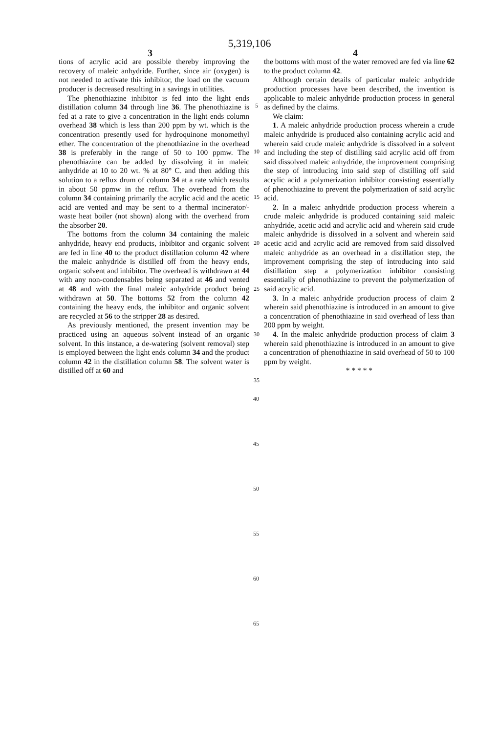5,319,106
3 4
tions of acrylic acid are possible thereby improving the recovery of maleic anhydride. Further, since air (oxygen) is not needed to activate this inhibitor, the load on the vacuum producer is decreased resulting in a savings in utilities.
The phenothiazine inhibitor is fed into the light ends distillation column 34 through line 36. The phenothiazine is fed at a rate to give a concentration in the light ends column overhead 38 which is less than 200 ppm by wt. which is the concentration presently used for hydroquinone monomethyl ether. The concentration of the phenothiazine in the overhead 38 is preferably in the range of 50 to 100 ppmw. The phenothiazine can be added by dissolving it in maleic anhydride at 10 to 20 wt. % at 80° C. and then adding this solution to a reflux drum of column 34 at a rate which results in about 50 ppmw in the reflux. The overhead from the column 34 containing primarily the acrylic acid and the acetic acid are vented and may be sent to a thermal incinerator/-waste heat boiler (not shown) along with the overhead from the absorber 20.
The bottoms from the column 34 containing the maleic anhydride, heavy end products, inbibitor and organic solvent are fed in line 40 to the product distillation column 42 where the maleic anhydride is distilled off from the heavy ends, organic solvent and inhibitor. The overhead is withdrawn at 44 with any non-condensables being separated at 46 and vented at 48 and with the final maleic anhydride product being withdrawn at 50. The bottoms 52 from the column 42 containing the heavy ends, the inhibitor and organic solvent are recycled at 56 to the stripper 28 as desired.
As previously mentioned, the present invention may be practiced using an aqueous solvent instead of an organic solvent. In this instance, a de-watering (solvent removal) step is employed between the light ends column 34 and the product column 42 in the distillation column 58. The solvent water is distilled off at 60 and
5
10
15
20
25
30
35
the bottoms with most of the water removed are fed via line 62 to the product column 42.
Although certain details of particular maleic anhydride production processes have been described, the invention is applicable to maleic anhydride production process in general as defined by the claims.
We claim:
1. A maleic anhydride production process wherein a crude maleic anhydride is produced also containing acrylic acid and wherein said crude maleic anhydride is dissolved in a solvent and including the step of distilling said acrylic acid off from said dissolved maleic anhydride, the improvement comprising the step of introducing into said step of distilling off said acrylic acid a polymerization inhibitor consisting essentially of phenothiazine to prevent the polymerization of said acrylic acid.
2. In a maleic anhydride production process wherein a crude maleic anhydride is produced containing said maleic anhydride, acetic acid and acrylic acid and wherein said crude maleic anhydride is dissolved in a solvent and wherein said acetic acid and acrylic acid are removed from said dissolved maleic anhydride as an overhead in a distillation step, the improvement comprising the step of introducing into said distillation step a polymerization inhibitor consisting essentially of phenothiazine to prevent the polymerization of said acrylic acid.
3. In a maleic anhydride production process of claim 2 wherein said phenothiazine is introduced in an amount to give a concentration of phenothiazine in said overhead of less than 200 ppm by weight.
4. In the maleic anhydride production process of claim 3 wherein said phenothiazine is introduced in an amount to give a concentration of phenothiazine in said overhead of 50 to 100 ppm by weight.
* * * * *
40
45
50
55
60
65